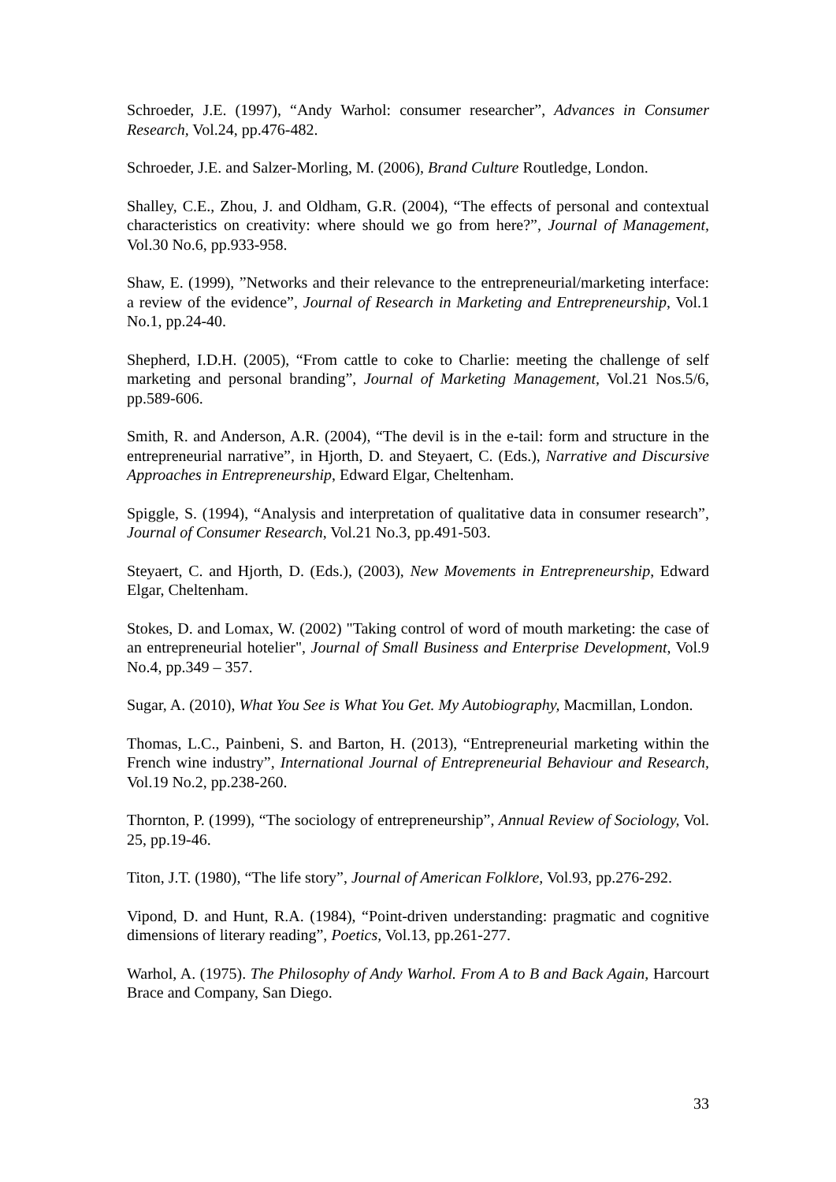Schroeder, J.E. (1997), “Andy Warhol: consumer researcher”, Advances in Consumer Research, Vol.24, pp.476-482.
Schroeder, J.E. and Salzer-Morling, M. (2006), Brand Culture Routledge, London.
Shalley, C.E., Zhou, J. and Oldham, G.R. (2004), “The effects of personal and contextual characteristics on creativity: where should we go from here?”, Journal of Management, Vol.30 No.6, pp.933-958.
Shaw, E. (1999), ”Networks and their relevance to the entrepreneurial/marketing interface: a review of the evidence”, Journal of Research in Marketing and Entrepreneurship, Vol.1 No.1, pp.24-40.
Shepherd, I.D.H. (2005), “From cattle to coke to Charlie: meeting the challenge of self marketing and personal branding”, Journal of Marketing Management, Vol.21 Nos.5/6, pp.589-606.
Smith, R. and Anderson, A.R. (2004), “The devil is in the e-tail: form and structure in the entrepreneurial narrative”, in Hjorth, D. and Steyaert, C. (Eds.), Narrative and Discursive Approaches in Entrepreneurship, Edward Elgar, Cheltenham.
Spiggle, S. (1994), “Analysis and interpretation of qualitative data in consumer research”, Journal of Consumer Research, Vol.21 No.3, pp.491-503.
Steyaert, C. and Hjorth, D. (Eds.), (2003), New Movements in Entrepreneurship, Edward Elgar, Cheltenham.
Stokes, D. and Lomax, W. (2002) "Taking control of word of mouth marketing: the case of an entrepreneurial hotelier", Journal of Small Business and Enterprise Development, Vol.9 No.4, pp.349 – 357.
Sugar, A. (2010), What You See is What You Get. My Autobiography, Macmillan, London.
Thomas, L.C., Painbeni, S. and Barton, H. (2013), “Entrepreneurial marketing within the French wine industry”, International Journal of Entrepreneurial Behaviour and Research, Vol.19 No.2, pp.238-260.
Thornton, P. (1999), “The sociology of entrepreneurship”, Annual Review of Sociology, Vol. 25, pp.19-46.
Titon, J.T. (1980), “The life story”, Journal of American Folklore, Vol.93, pp.276-292.
Vipond, D. and Hunt, R.A. (1984), “Point-driven understanding: pragmatic and cognitive dimensions of literary reading”, Poetics, Vol.13, pp.261-277.
Warhol, A. (1975). The Philosophy of Andy Warhol. From A to B and Back Again, Harcourt Brace and Company, San Diego.
33